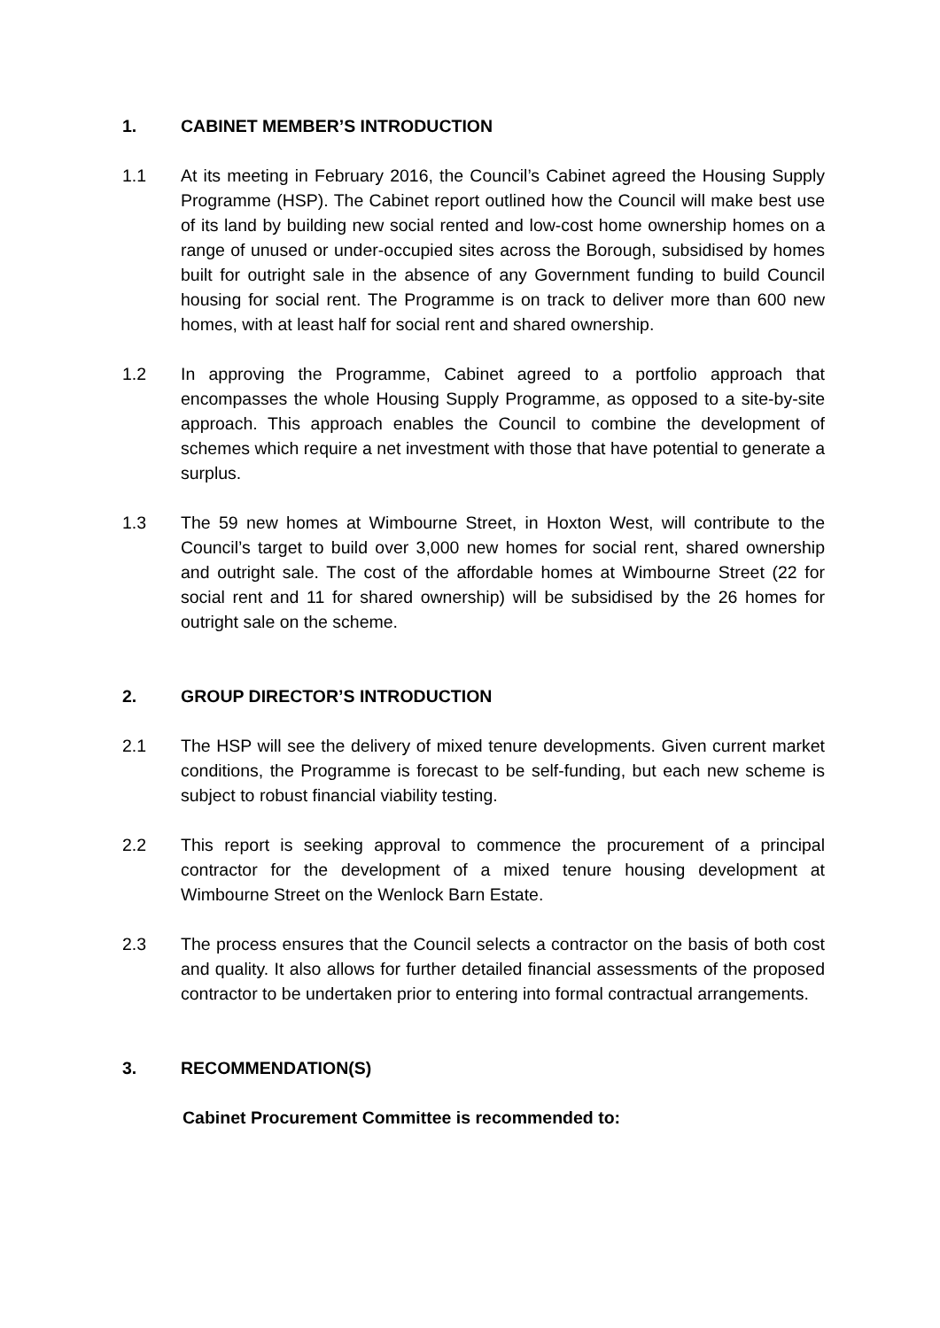1. CABINET MEMBER’S INTRODUCTION
1.1 At its meeting in February 2016, the Council’s Cabinet agreed the Housing Supply Programme (HSP). The Cabinet report outlined how the Council will make best use of its land by building new social rented and low-cost home ownership homes on a range of unused or under-occupied sites across the Borough, subsidised by homes built for outright sale in the absence of any Government funding to build Council housing for social rent. The Programme is on track to deliver more than 600 new homes, with at least half for social rent and shared ownership.
1.2 In approving the Programme, Cabinet agreed to a portfolio approach that encompasses the whole Housing Supply Programme, as opposed to a site-by-site approach. This approach enables the Council to combine the development of schemes which require a net investment with those that have potential to generate a surplus.
1.3 The 59 new homes at Wimbourne Street, in Hoxton West, will contribute to the Council’s target to build over 3,000 new homes for social rent, shared ownership and outright sale. The cost of the affordable homes at Wimbourne Street (22 for social rent and 11 for shared ownership) will be subsidised by the 26 homes for outright sale on the scheme.
2. GROUP DIRECTOR’S INTRODUCTION
2.1 The HSP will see the delivery of mixed tenure developments. Given current market conditions, the Programme is forecast to be self-funding, but each new scheme is subject to robust financial viability testing.
2.2 This report is seeking approval to commence the procurement of a principal contractor for the development of a mixed tenure housing development at Wimbourne Street on the Wenlock Barn Estate.
2.3 The process ensures that the Council selects a contractor on the basis of both cost and quality. It also allows for further detailed financial assessments of the proposed contractor to be undertaken prior to entering into formal contractual arrangements.
3. RECOMMENDATION(S)
Cabinet Procurement Committee is recommended to: